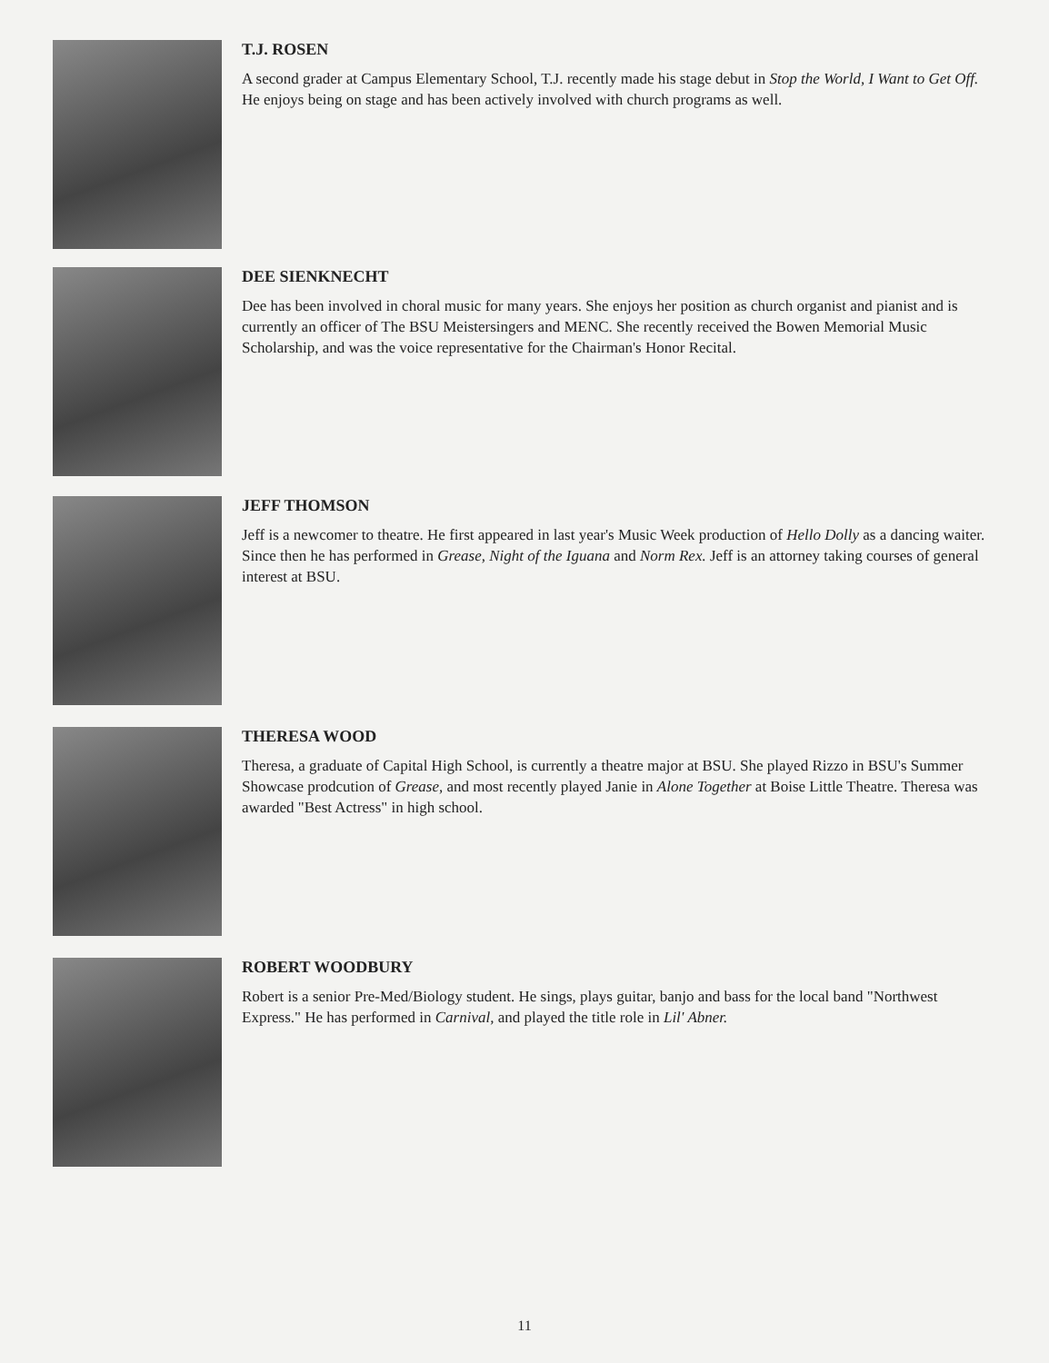T.J. ROSEN
A second grader at Campus Elementary School, T.J. recently made his stage debut in Stop the World, I Want to Get Off. He enjoys being on stage and has been actively involved with church programs as well.
DEE SIENKNECHT
Dee has been involved in choral music for many years. She enjoys her position as church organist and pianist and is currently an officer of The BSU Meistersingers and MENC. She recently received the Bowen Memorial Music Scholarship, and was the voice representative for the Chairman's Honor Recital.
JEFF THOMSON
Jeff is a newcomer to theatre. He first appeared in last year's Music Week production of Hello Dolly as a dancing waiter. Since then he has performed in Grease, Night of the Iguana and Norm Rex. Jeff is an attorney taking courses of general interest at BSU.
THERESA WOOD
Theresa, a graduate of Capital High School, is currently a theatre major at BSU. She played Rizzo in BSU's Summer Showcase prodcution of Grease, and most recently played Janie in Alone Together at Boise Little Theatre. Theresa was awarded "Best Actress" in high school.
ROBERT WOODBURY
Robert is a senior Pre-Med/Biology student. He sings, plays guitar, banjo and bass for the local band "Northwest Express." He has performed in Carnival, and played the title role in Lil' Abner.
11